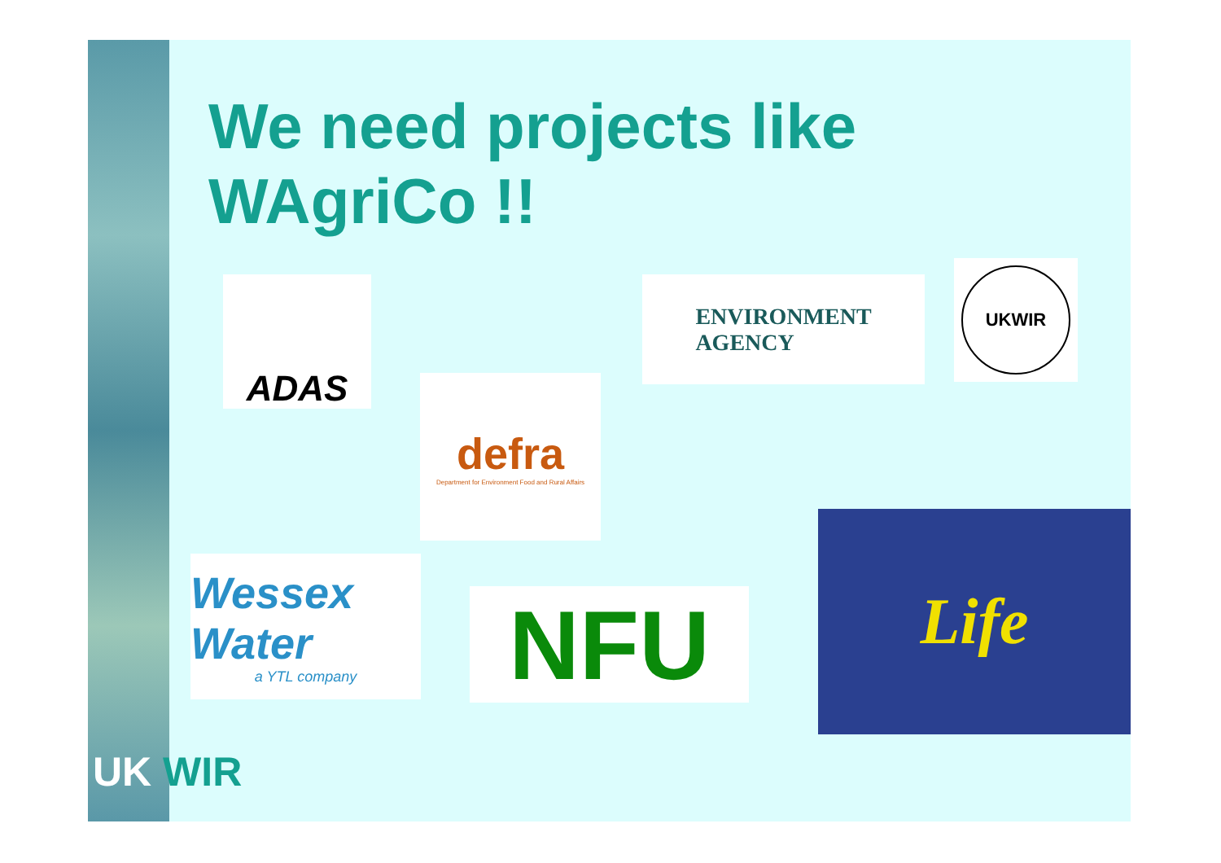We need projects like
WAgriCo !!
ADAS
defra
Department for Environment Food and Rural Affairs
ENVIRONMENT
AGENCY
UKWIR
Wessex Water
a YTL company
NFU
Life
UK WIR